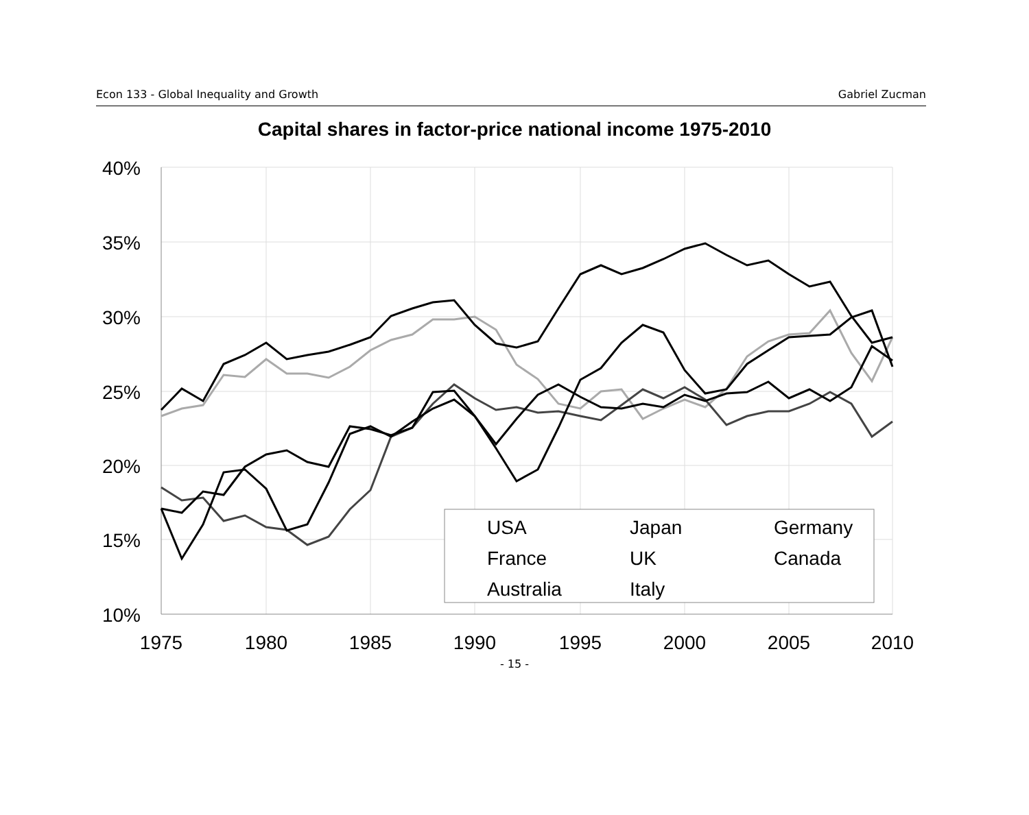Econ 133 - Global Inequality and Growth Gabriel Zucman
Capital shares in factor-price national income 1975-2010
40%
35%
30%
25%
20%
15%
10%
1975
1980
1985
1990
1995
2000
2005
2010
USA
Japan
Germany
France
UK
Canada
Australia
Italy
- 15 -